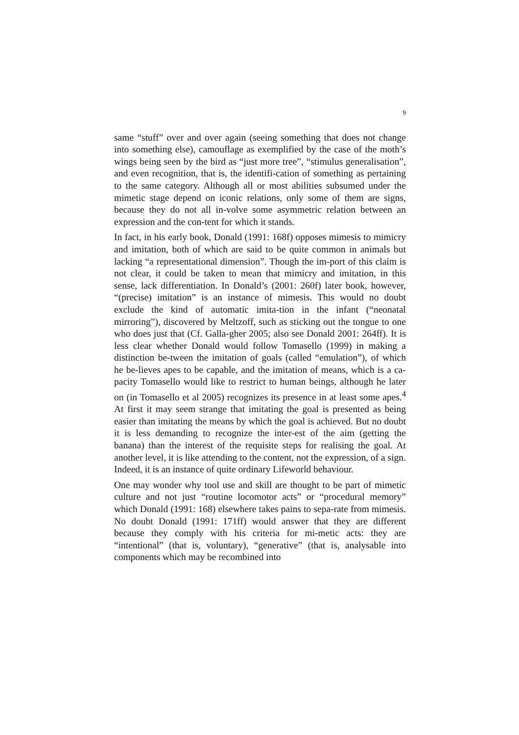9
same “stuff” over and over again (seeing something that does not change into something else), camouflage as exemplified by the case of the moth’s wings being seen by the bird as “just more tree”, “stimulus generalisation”, and even recognition, that is, the identifi-cation of something as pertaining to the same category. Although all or most abilities subsumed under the mimetic stage depend on iconic relations, only some of them are signs, because they do not all in-volve some asymmetric relation between an expression and the con-tent for which it stands.
In fact, in his early book, Donald (1991: 168f) opposes mimesis to mimicry and imitation, both of which are said to be quite common in animals but lacking “a representational dimension”. Though the im-port of this claim is not clear, it could be taken to mean that mimicry and imitation, in this sense, lack differentiation. In Donald’s (2001: 260f) later book, however, “(precise) imitation” is an instance of mimesis. This would no doubt exclude the kind of automatic imita-tion in the infant (“neonatal mirroring”), discovered by Meltzoff, such as sticking out the tongue to one who does just that (Cf. Galla-gher 2005; also see Donald 2001: 264ff). It is less clear whether Donald would follow Tomasello (1999) in making a distinction be-tween the imitation of goals (called “emulation”), of which he be-lieves apes to be capable, and the imitation of means, which is a ca-pacity Tomasello would like to restrict to human beings, although he later on (in Tomasello et al 2005) recognizes its presence in at least some apes.<sup>4</sup> At first it may seem strange that imitating the goal is presented as being easier than imitating the means by which the goal is achieved. But no doubt it is less demanding to recognize the inter-est of the aim (getting the banana) than the interest of the requisite steps for realising the goal. At another level, it is like attending to the content, not the expression, of a sign. Indeed, it is an instance of quite ordinary Lifeworld behaviour.
One may wonder why tool use and skill are thought to be part of mimetic culture and not just “routine locomotor acts” or “procedural memory” which Donald (1991: 168) elsewhere takes pains to sepa-rate from mimesis. No doubt Donald (1991: 171ff) would answer that they are different because they comply with his criteria for mi-metic acts: they are “intentional” (that is, voluntary), “generative” (that is, analysable into components which may be recombined into